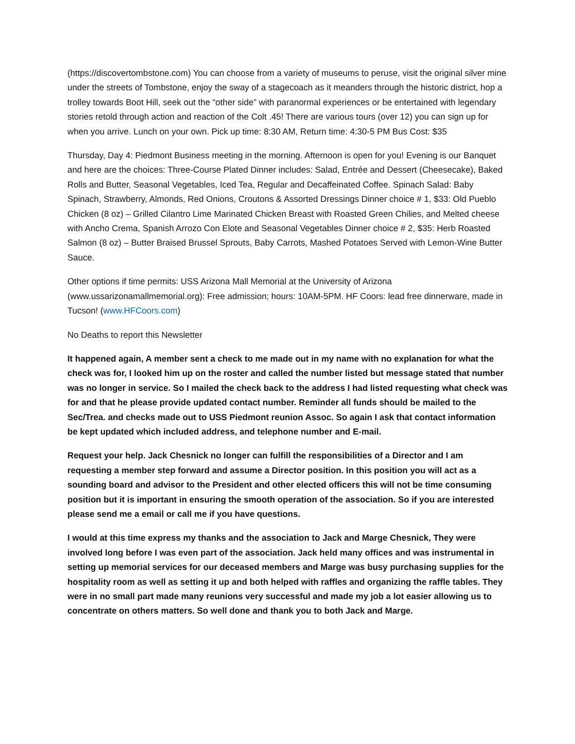(https://discovertombstone.com) You can choose from a variety of museums to peruse, visit the original silver mine under the streets of Tombstone, enjoy the sway of a stagecoach as it meanders through the historic district, hop a trolley towards Boot Hill, seek out the “other side” with paranormal experiences or be entertained with legendary stories retold through action and reaction of the Colt .45! There are various tours (over 12) you can sign up for when you arrive. Lunch on your own. Pick up time: 8:30 AM, Return time: 4:30-5 PM Bus Cost: $35
Thursday, Day 4: Piedmont Business meeting in the morning. Afternoon is open for you! Evening is our Banquet and here are the choices: Three-Course Plated Dinner includes: Salad, Entrée and Dessert (Cheesecake), Baked Rolls and Butter, Seasonal Vegetables, Iced Tea, Regular and Decaffeinated Coffee. Spinach Salad: Baby Spinach, Strawberry, Almonds, Red Onions, Croutons & Assorted Dressings Dinner choice # 1, $33: Old Pueblo Chicken (8 oz) – Grilled Cilantro Lime Marinated Chicken Breast with Roasted Green Chilies, and Melted cheese with Ancho Crema, Spanish Arrozo Con Elote and Seasonal Vegetables Dinner choice # 2, $35: Herb Roasted Salmon (8 oz) – Butter Braised Brussel Sprouts, Baby Carrots, Mashed Potatoes Served with Lemon-Wine Butter Sauce.
Other options if time permits: USS Arizona Mall Memorial at the University of Arizona (www.ussarizonamallmemorial.org): Free admission; hours: 10AM-5PM. HF Coors: lead free dinnerware, made in Tucson! (www.HFCoors.com)
No Deaths to report this Newsletter
It happened again, A member sent a check to me made out in my name with no explanation for what the check was for, I looked him up on the roster and called the number listed but message stated that number was no longer in service. So I mailed the check back to the address I had listed requesting what check was for and that he please provide updated contact number. Reminder all funds should be mailed to the Sec/Trea. and checks made out to USS Piedmont reunion Assoc. So again I ask that contact information be kept updated which included address, and telephone number and E-mail.
Request your help. Jack Chesnick no longer can fulfill the responsibilities of a Director and I am requesting a member step forward and assume a Director position. In this position you will act as a sounding board and advisor to the President and other elected officers this will not be time consuming position but it is important in ensuring the smooth operation of the association. So if you are interested please send me a email or call me if you have questions.
I would at this time express my thanks and the association to Jack and Marge Chesnick, They were involved long before I was even part of the association. Jack held many offices and was instrumental in setting up memorial services for our deceased members and Marge was busy purchasing supplies for the hospitality room as well as setting it up and both helped with raffles and organizing the raffle tables. They were in no small part made many reunions very successful and made my job a lot easier allowing us to concentrate on others matters. So well done and thank you to both Jack and Marge.